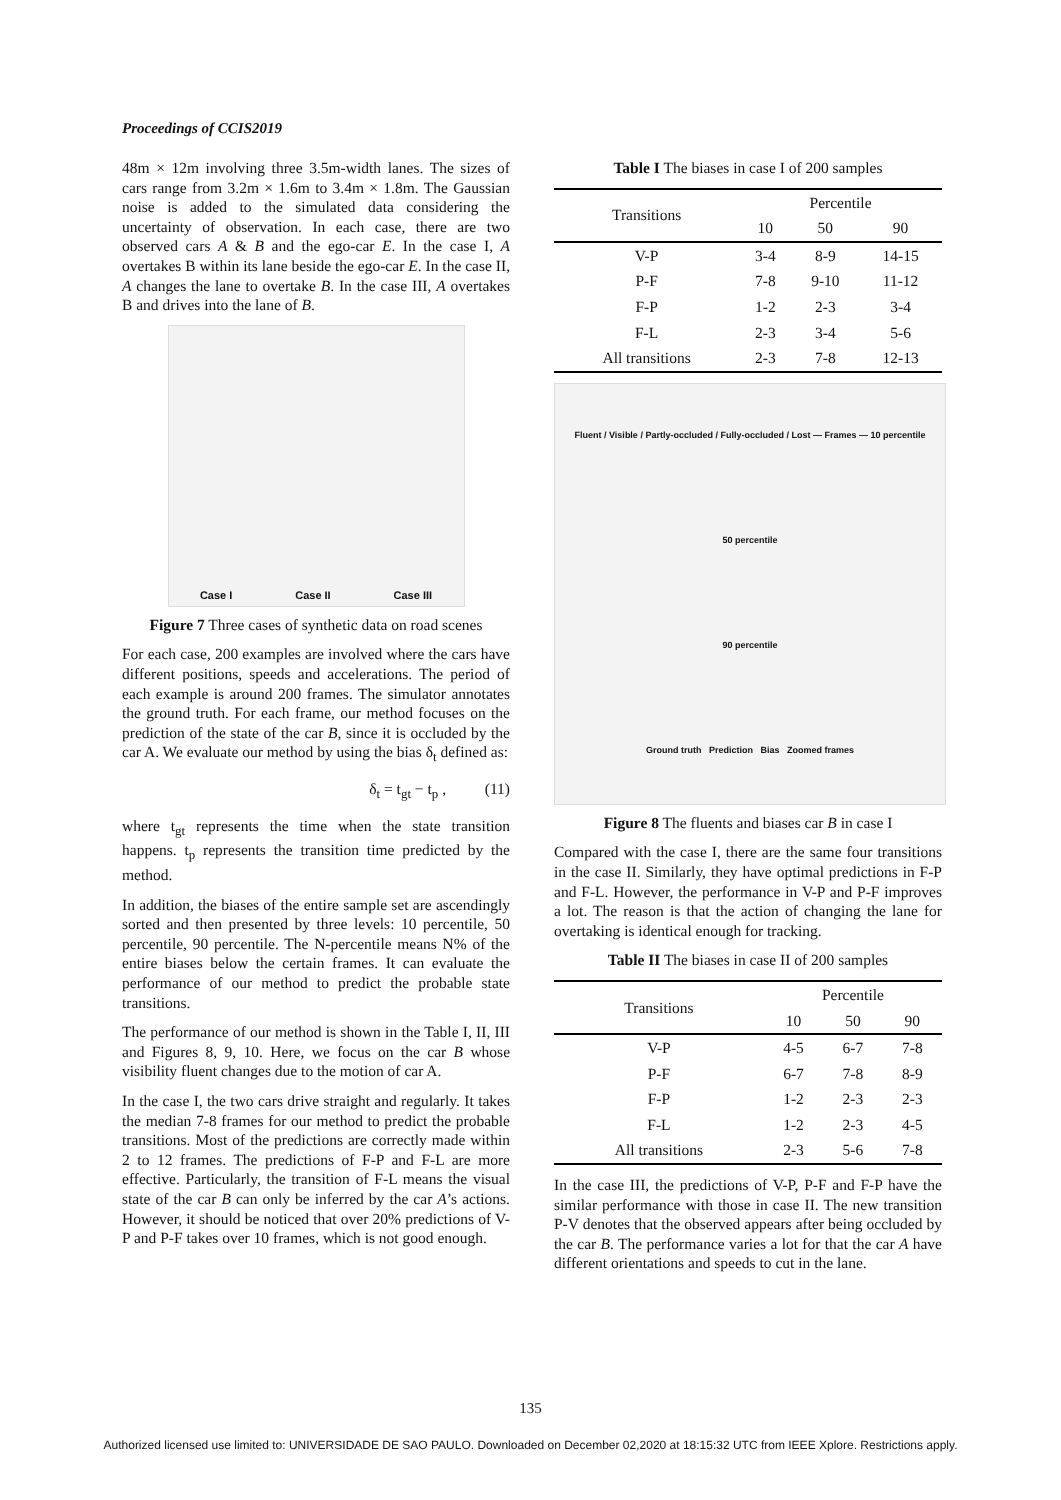Proceedings of CCIS2019
48m × 12m involving three 3.5m-width lanes. The sizes of cars range from 3.2m × 1.6m to 3.4m × 1.8m. The Gaussian noise is added to the simulated data considering the uncertainty of observation. In each case, there are two observed cars A & B and the ego-car E. In the case I, A overtakes B within its lane beside the ego-car E. In the case II, A changes the lane to overtake B. In the case III, A overtakes B and drives into the lane of B.
Case I Case II Case III
Figure 7 Three cases of synthetic data on road scenes
For each case, 200 examples are involved where the cars have different positions, speeds and accelerations. The period of each example is around 200 frames. The simulator annotates the ground truth. For each frame, our method focuses on the prediction of the state of the car B, since it is occluded by the car A. We evaluate our method by using the bias δ<sub>t</sub> defined as:
δ<sub>t</sub> = t<sub>gt</sub> − t<sub>p</sub> , (11)
where t<sub>gt</sub> represents the time when the state transition happens. t<sub>p</sub> represents the transition time predicted by the method.
In addition, the biases of the entire sample set are ascendingly sorted and then presented by three levels: 10 percentile, 50 percentile, 90 percentile. The N-percentile means N% of the entire biases below the certain frames. It can evaluate the performance of our method to predict the probable state transitions.
The performance of our method is shown in the Table I, II, III and Figures 8, 9, 10. Here, we focus on the car B whose visibility fluent changes due to the motion of car A.
In the case I, the two cars drive straight and regularly. It takes the median 7-8 frames for our method to predict the probable transitions. Most of the predictions are correctly made within 2 to 12 frames. The predictions of F-P and F-L are more effective. Particularly, the transition of F-L means the visual state of the car B can only be inferred by the car A’s actions. However, it should be noticed that over 20% predictions of V-P and P-F takes over 10 frames, which is not good enough.
Table I The biases in case I of 200 samples
| Transitions | Percentile | | |
| --- | --- | --- | --- |
| | 10 | 50 | 90 |
| V-P | 3-4 | 8-9 | 14-15 |
| P-F | 7-8 | 9-10 | 11-12 |
| F-P | 1-2 | 2-3 | 3-4 |
| F-L | 2-3 | 3-4 | 5-6 |
| All transitions | 2-3 | 7-8 | 12-13 |
Fluent / Visible / Partly-occluded / Fully-occluded / Lost — Frames — 10 percentile
50 percentile
90 percentile
Ground truth Prediction Bias Zoomed frames
Figure 8 The fluents and biases car B in case I
Compared with the case I, there are the same four transitions in the case II. Similarly, they have optimal predictions in F-P and F-L. However, the performance in V-P and P-F improves a lot. The reason is that the action of changing the lane for overtaking is identical enough for tracking.
Table II The biases in case II of 200 samples
| Transitions | Percentile | | |
| --- | --- | --- | --- |
| | 10 | 50 | 90 |
| V-P | 4-5 | 6-7 | 7-8 |
| P-F | 6-7 | 7-8 | 8-9 |
| F-P | 1-2 | 2-3 | 2-3 |
| F-L | 1-2 | 2-3 | 4-5 |
| All transitions | 2-3 | 5-6 | 7-8 |
In the case III, the predictions of V-P, P-F and F-P have the similar performance with those in case II. The new transition P-V denotes that the observed appears after being occluded by the car B. The performance varies a lot for that the car A have different orientations and speeds to cut in the lane.
135
Authorized licensed use limited to: UNIVERSIDADE DE SAO PAULO. Downloaded on December 02,2020 at 18:15:32 UTC from IEEE Xplore. Restrictions apply.